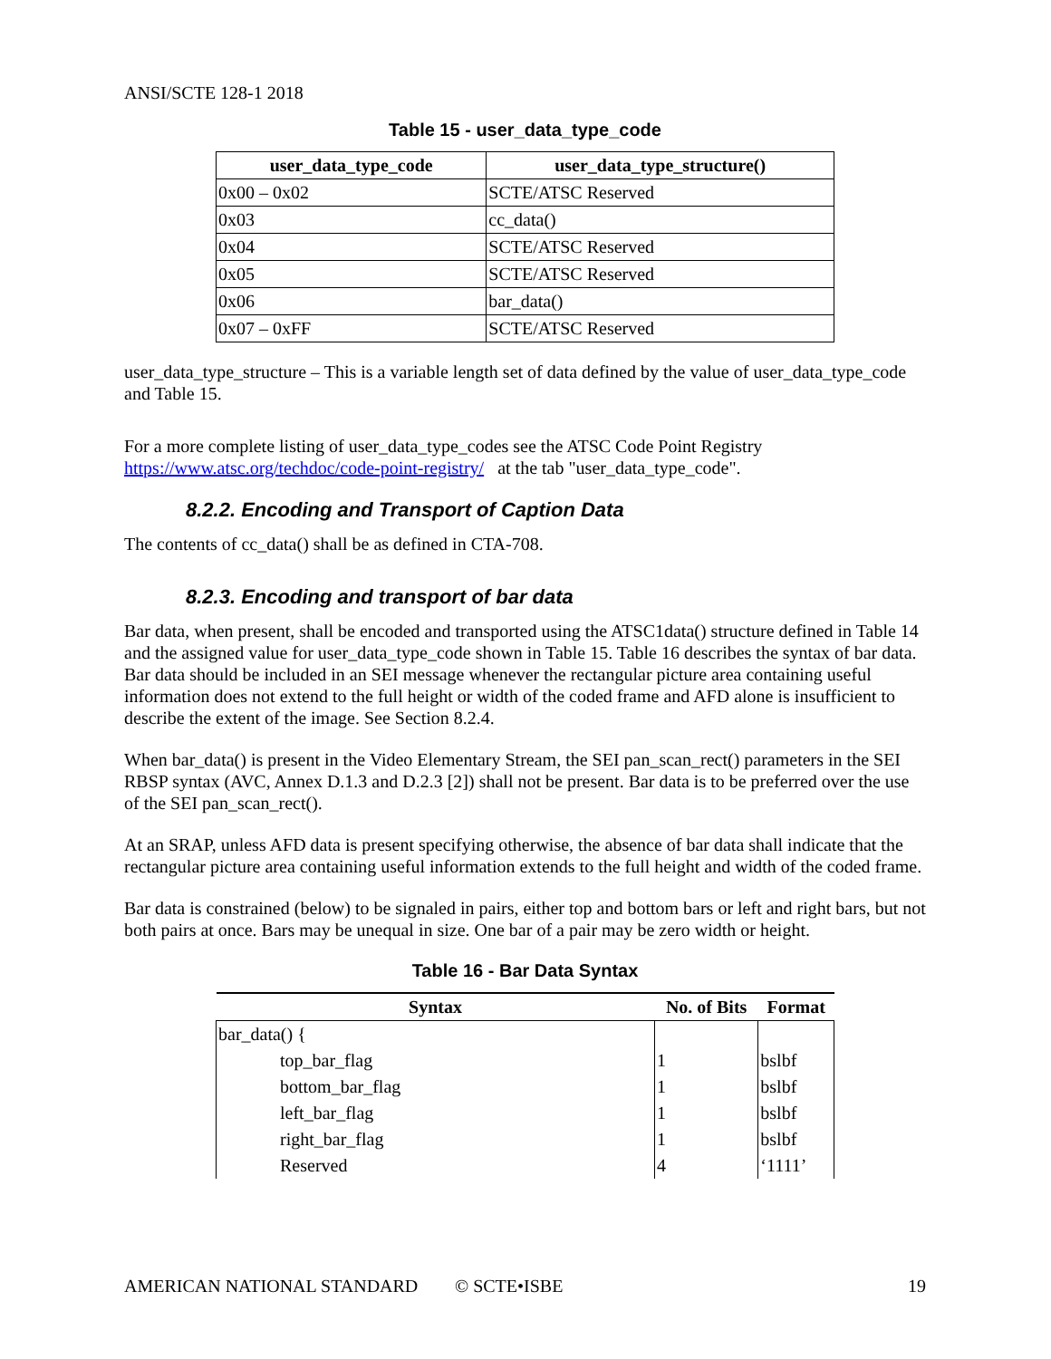ANSI/SCTE 128-1 2018
Table 15 - user_data_type_code
| user_data_type_code | user_data_type_structure() |
| --- | --- |
| 0x00 – 0x02 | SCTE/ATSC Reserved |
| 0x03 | cc_data() |
| 0x04 | SCTE/ATSC Reserved |
| 0x05 | SCTE/ATSC Reserved |
| 0x06 | bar_data() |
| 0x07 – 0xFF | SCTE/ATSC Reserved |
user_data_type_structure – This is a variable length set of data defined by the value of user_data_type_code and Table 15.
For a more complete listing of user_data_type_codes see the ATSC Code Point Registry https://www.atsc.org/techdoc/code-point-registry/ at the tab "user_data_type_code".
8.2.2. Encoding and Transport of Caption Data
The contents of cc_data() shall be as defined in CTA-708.
8.2.3. Encoding and transport of bar data
Bar data, when present, shall be encoded and transported using the ATSC1data() structure defined in Table 14 and the assigned value for user_data_type_code shown in Table 15. Table 16 describes the syntax of bar data. Bar data should be included in an SEI message whenever the rectangular picture area containing useful information does not extend to the full height or width of the coded frame and AFD alone is insufficient to describe the extent of the image. See Section 8.2.4.
When bar_data() is present in the Video Elementary Stream, the SEI pan_scan_rect() parameters in the SEI RBSP syntax (AVC, Annex D.1.3 and D.2.3 [2]) shall not be present. Bar data is to be preferred over the use of the SEI pan_scan_rect().
At an SRAP, unless AFD data is present specifying otherwise, the absence of bar data shall indicate that the rectangular picture area containing useful information extends to the full height and width of the coded frame.
Bar data is constrained (below) to be signaled in pairs, either top and bottom bars or left and right bars, but not both pairs at once. Bars may be unequal in size. One bar of a pair may be zero width or height.
Table 16 - Bar Data Syntax
| Syntax | No. of Bits | Format |
| --- | --- | --- |
| bar_data() { | | |
| top_bar_flag | 1 | bslbf |
| bottom_bar_flag | 1 | bslbf |
| left_bar_flag | 1 | bslbf |
| right_bar_flag | 1 | bslbf |
| Reserved | 4 | ‘1111’ |
AMERICAN NATIONAL STANDARD © SCTE•ISBE 19